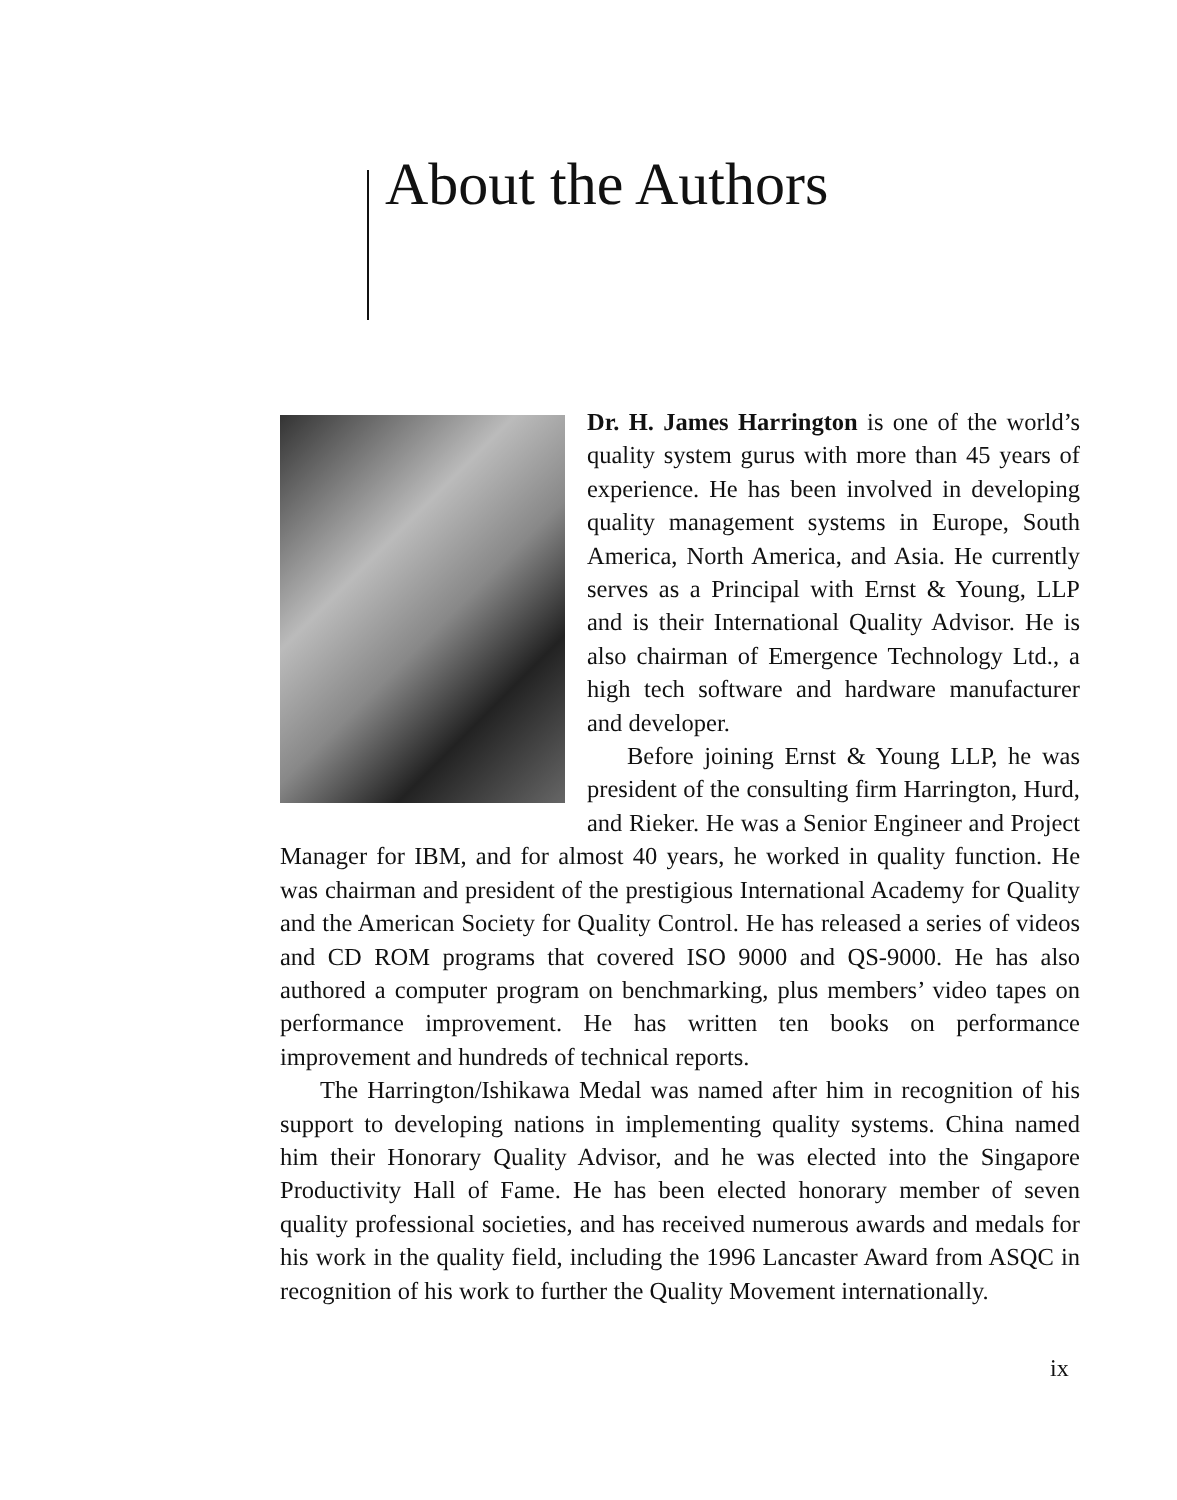About the Authors
Dr. H. James Harrington is one of the world’s quality system gurus with more than 45 years of experience. He has been involved in developing quality management systems in Europe, South America, North America, and Asia. He currently serves as a Principal with Ernst & Young, LLP and is their International Quality Advisor. He is also chairman of Emergence Technology Ltd., a high tech software and hardware manufacturer and developer.
Before joining Ernst & Young LLP, he was president of the consulting firm Harrington, Hurd, and Rieker. He was a Senior Engineer and Project Manager for IBM, and for almost 40 years, he worked in quality function. He was chairman and president of the prestigious International Academy for Quality and the American Society for Quality Control. He has released a series of videos and CD ROM programs that covered ISO 9000 and QS-9000. He has also authored a computer program on benchmarking, plus members’ video tapes on performance improvement. He has written ten books on performance improvement and hundreds of technical reports.
The Harrington/Ishikawa Medal was named after him in recognition of his support to developing nations in implementing quality systems. China named him their Honorary Quality Advisor, and he was elected into the Singapore Productivity Hall of Fame. He has been elected honorary member of seven quality professional societies, and has received numerous awards and medals for his work in the quality field, including the 1996 Lancaster Award from ASQC in recognition of his work to further the Quality Movement internationally.
ix